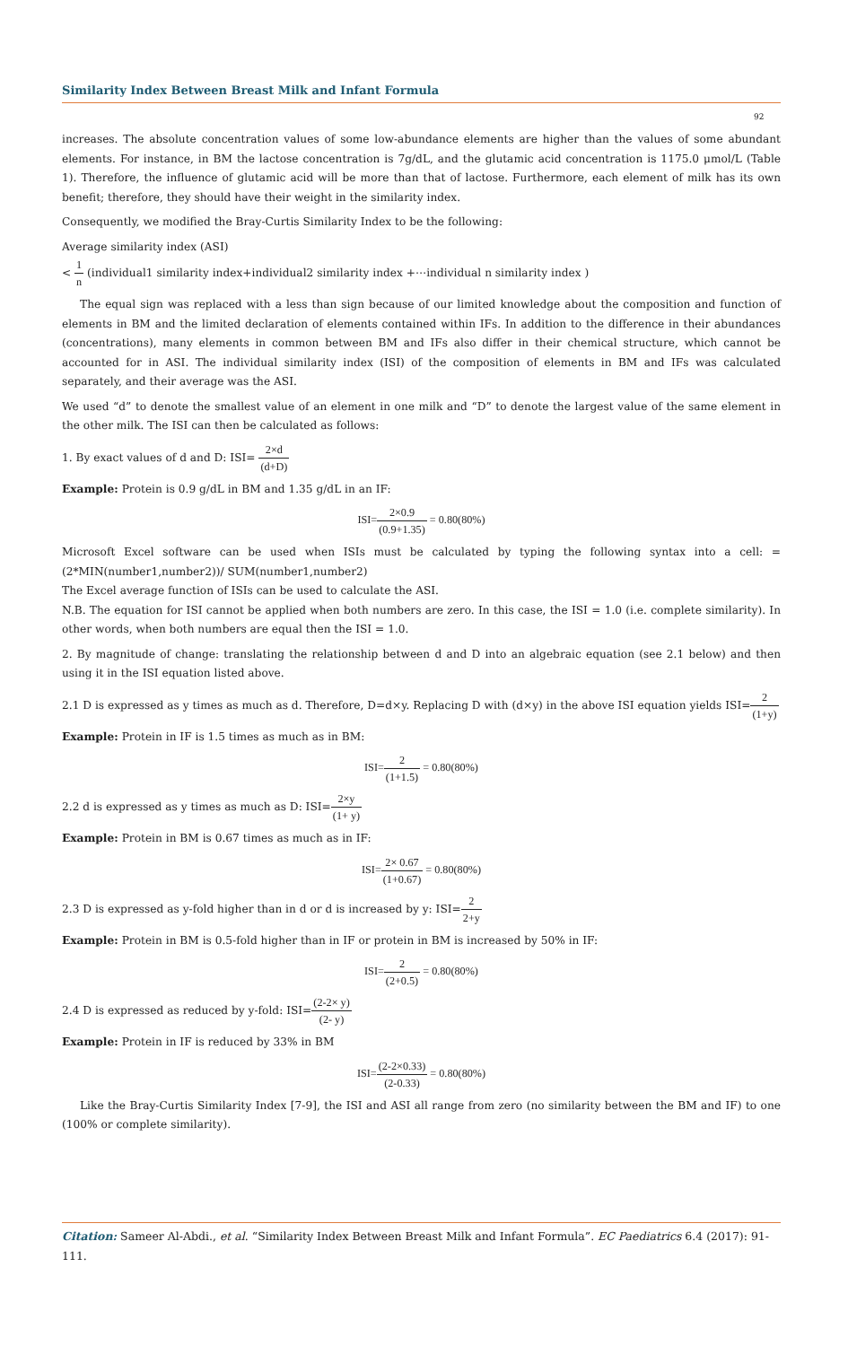Similarity Index Between Breast Milk and Infant Formula
92
increases. The absolute concentration values of some low-abundance elements are higher than the values of some abundant elements. For instance, in BM the lactose concentration is 7g/dL, and the glutamic acid concentration is 1175.0 μmol/L (Table 1). Therefore, the influence of glutamic acid will be more than that of lactose. Furthermore, each element of milk has its own benefit; therefore, they should have their weight in the similarity index.
Consequently, we modified the Bray-Curtis Similarity Index to be the following:
Average similarity index (ASI)
< 1 n (individual1 similarity index+individual2 similarity index +⋯individual n similarity index )
The equal sign was replaced with a less than sign because of our limited knowledge about the composition and function of elements in BM and the limited declaration of elements contained within IFs. In addition to the difference in their abundances (concentrations), many elements in common between BM and IFs also differ in their chemical structure, which cannot be accounted for in ASI. The individual similarity index (ISI) of the composition of elements in BM and IFs was calculated separately, and their average was the ASI.
We used “d” to denote the smallest value of an element in one milk and “D” to denote the largest value of the same element in the other milk. The ISI can then be calculated as follows:
1. By exact values of d and D: ISI= 2×d (d+D)
Example: Protein is 0.9 g/dL in BM and 1.35 g/dL in an IF:
ISI=2×0.9 (0.9+1.35) = 0.80(80%)
Microsoft Excel software can be used when ISIs must be calculated by typing the following syntax into a cell: =(2*MIN(number1,number2))/ SUM(number1,number2)
The Excel average function of ISIs can be used to calculate the ASI.
N.B. The equation for ISI cannot be applied when both numbers are zero. In this case, the ISI = 1.0 (i.e. complete similarity). In other words, when both numbers are equal then the ISI = 1.0.
2. By magnitude of change: translating the relationship between d and D into an algebraic equation (see 2.1 below) and then using it in the ISI equation listed above.
2.1 D is expressed as y times as much as d. Therefore, D=d×y. Replacing D with (d×y) in the above ISI equation yields ISI=2 (1+y)
Example: Protein in IF is 1.5 times as much as in BM:
ISI=2 (1+1.5) = 0.80(80%)
2.2 d is expressed as y times as much as D: ISI=2×y (1+ y)
Example: Protein in BM is 0.67 times as much as in IF:
ISI=2× 0.67 (1+0.67) = 0.80(80%)
2.3 D is expressed as y-fold higher than in d or d is increased by y: ISI=2 2+y
Example: Protein in BM is 0.5-fold higher than in IF or protein in BM is increased by 50% in IF:
ISI=2 (2+0.5) = 0.80(80%)
2.4 D is expressed as reduced by y-fold: ISI=(2-2× y) (2- y)
Example: Protein in IF is reduced by 33% in BM
ISI=(2-2×0.33) (2-0.33) = 0.80(80%)
Like the Bray-Curtis Similarity Index [7-9], the ISI and ASI all range from zero (no similarity between the BM and IF) to one (100% or complete similarity).
Citation: Sameer Al-Abdi., et al. “Similarity Index Between Breast Milk and Infant Formula”. EC Paediatrics 6.4 (2017): 91-111.